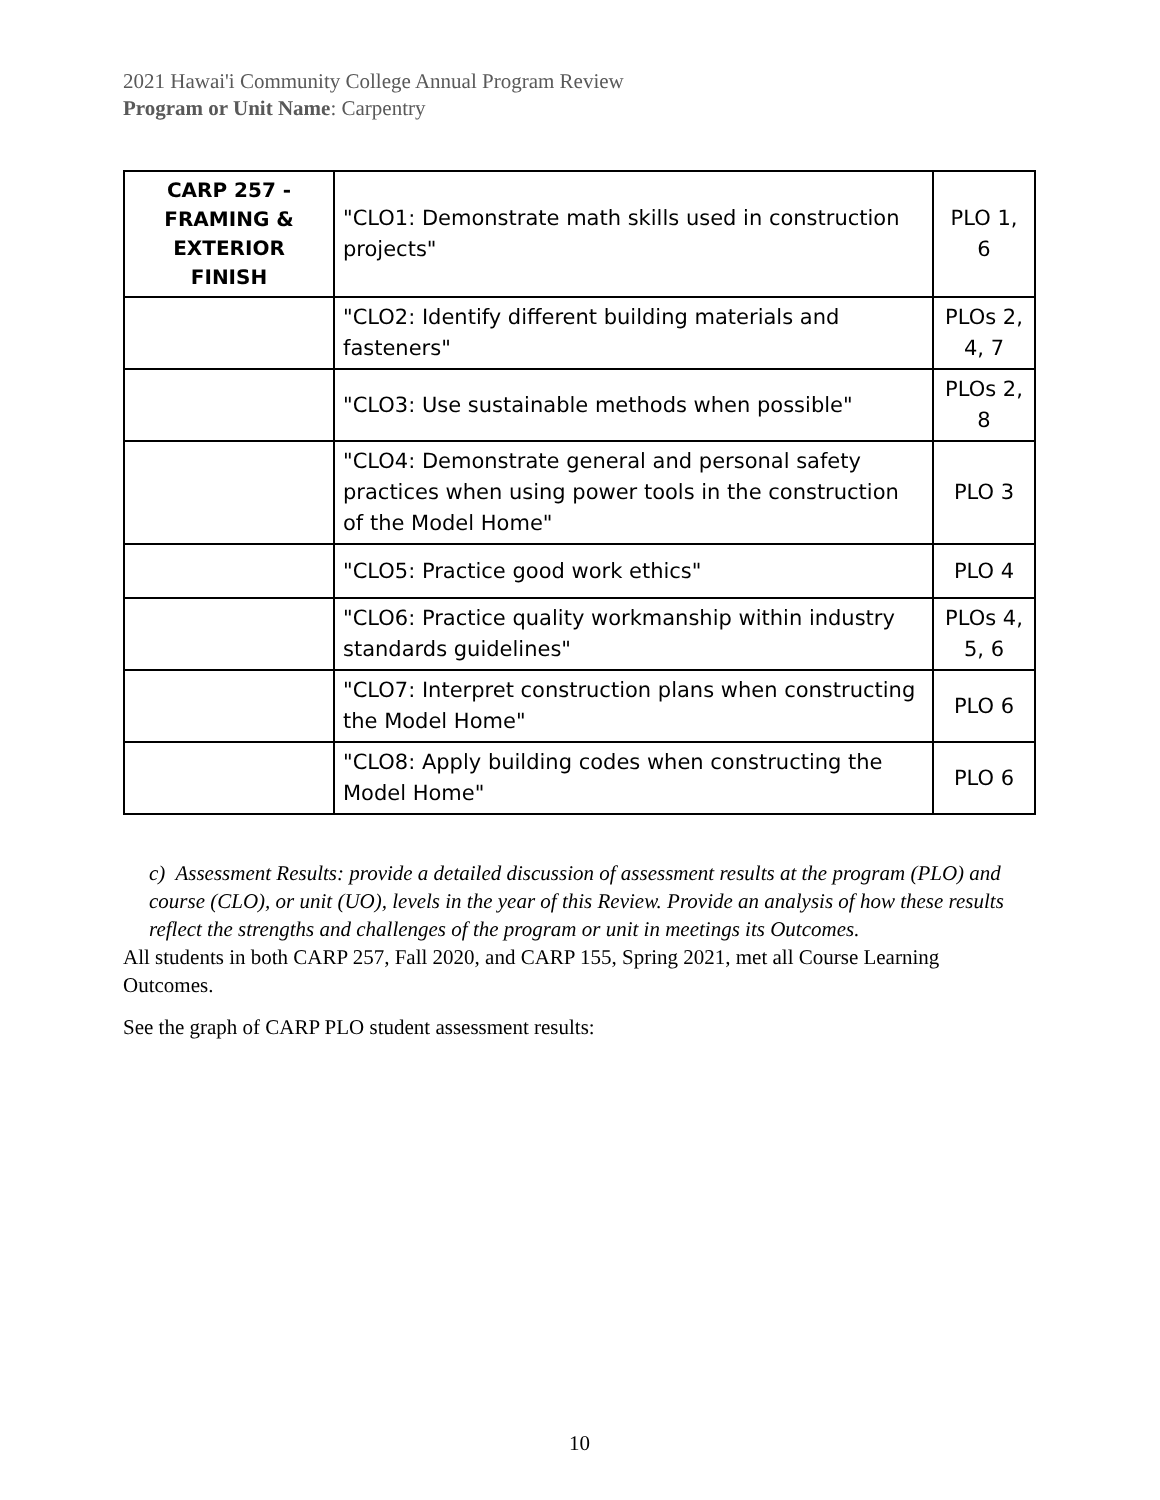2021 Hawai'i Community College Annual Program Review
Program or Unit Name: Carpentry
| CARP 257 - FRAMING & EXTERIOR FINISH | "CLO1: Demonstrate math skills used in construction projects" | PLO 1, 6 |
| | "CLO2: Identify different building materials and fasteners" | PLOs 2, 4, 7 |
| | "CLO3: Use sustainable methods when possible" | PLOs 2, 8 |
| | "CLO4: Demonstrate general and personal safety practices when using power tools in the construction of the Model Home" | PLO 3 |
| | "CLO5: Practice good work ethics" | PLO 4 |
| | "CLO6: Practice quality workmanship within industry standards guidelines" | PLOs 4, 5, 6 |
| | "CLO7: Interpret construction plans when constructing the Model Home" | PLO 6 |
| | "CLO8: Apply building codes when constructing the Model Home" | PLO 6 |
c) Assessment Results: provide a detailed discussion of assessment results at the program (PLO) and course (CLO), or unit (UO), levels in the year of this Review. Provide an analysis of how these results reflect the strengths and challenges of the program or unit in meetings its Outcomes.
All students in both CARP 257, Fall 2020, and CARP 155, Spring 2021, met all Course Learning Outcomes.
See the graph of CARP PLO student assessment results:
10